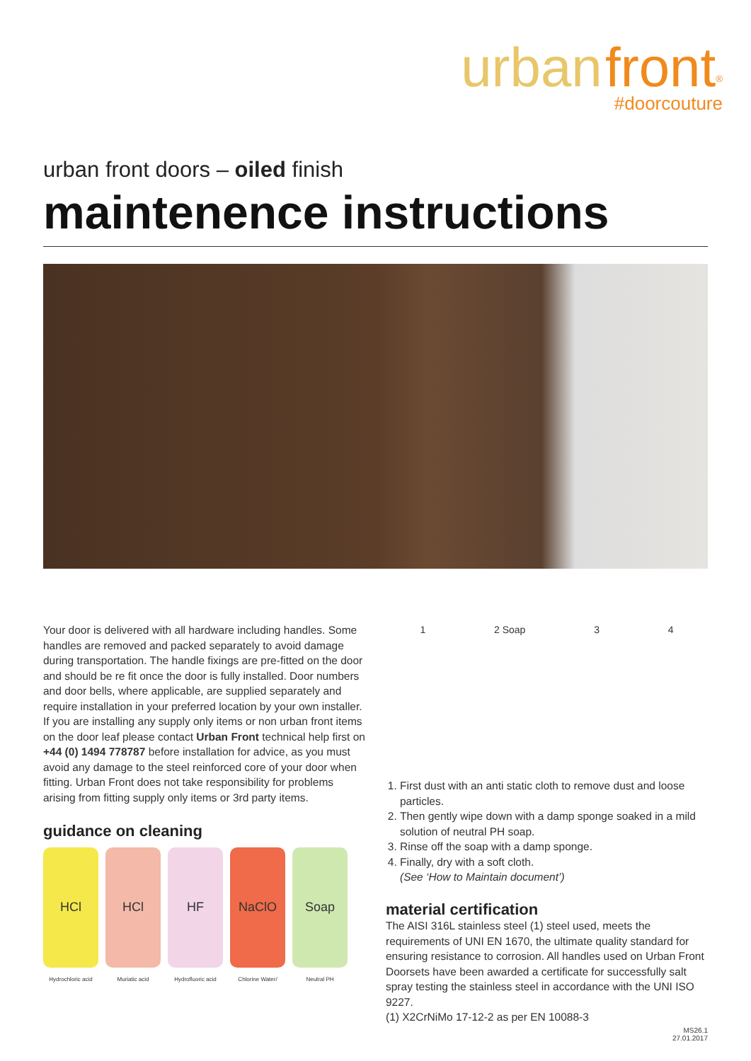urban front<sup>®</sup>
#doorcouture
urban front doors – oiled finish
maintenence instructions
Your door is delivered with all hardware including handles. Some handles are removed and packed separately to avoid damage during transportation. The handle fixings are pre-fitted on the door and should be re fit once the door is fully installed. Door numbers and door bells, where applicable, are supplied separately and require installation in your preferred location by your own installer. If you are installing any supply only items or non urban front items on the door leaf please contact Urban Front technical help first on +44 (0) 1494 778787 before installation for advice, as you must avoid any damage to the steel reinforced core of your door when fitting. Urban Front does not take responsibility for problems arising from fitting supply only items or 3rd party items.
guidance on cleaning
HCl HCl HF NaClO Soap
Hydrochloric acid Muriatic acid Hydrofluoric acid Chlorine Water/ Neutral PH
1 2 Soap 3 4
1. First dust with an anti static cloth to remove dust and loose particles.
2. Then gently wipe down with a damp sponge soaked in a mild solution of neutral PH soap.
3. Rinse off the soap with a damp sponge.
4. Finally, dry with a soft cloth.
(See ‘How to Maintain document’)
material certification
The AISI 316L stainless steel (1) steel used, meets the requirements of UNI EN 1670, the ultimate quality standard for ensuring resistance to corrosion. All handles used on Urban Front Doorsets have been awarded a certificate for successfully salt spray testing the stainless steel in accordance with the UNI ISO 9227.
(1) X2CrNiMo 17-12-2 as per EN 10088-3
MS26.1
27.01.2017